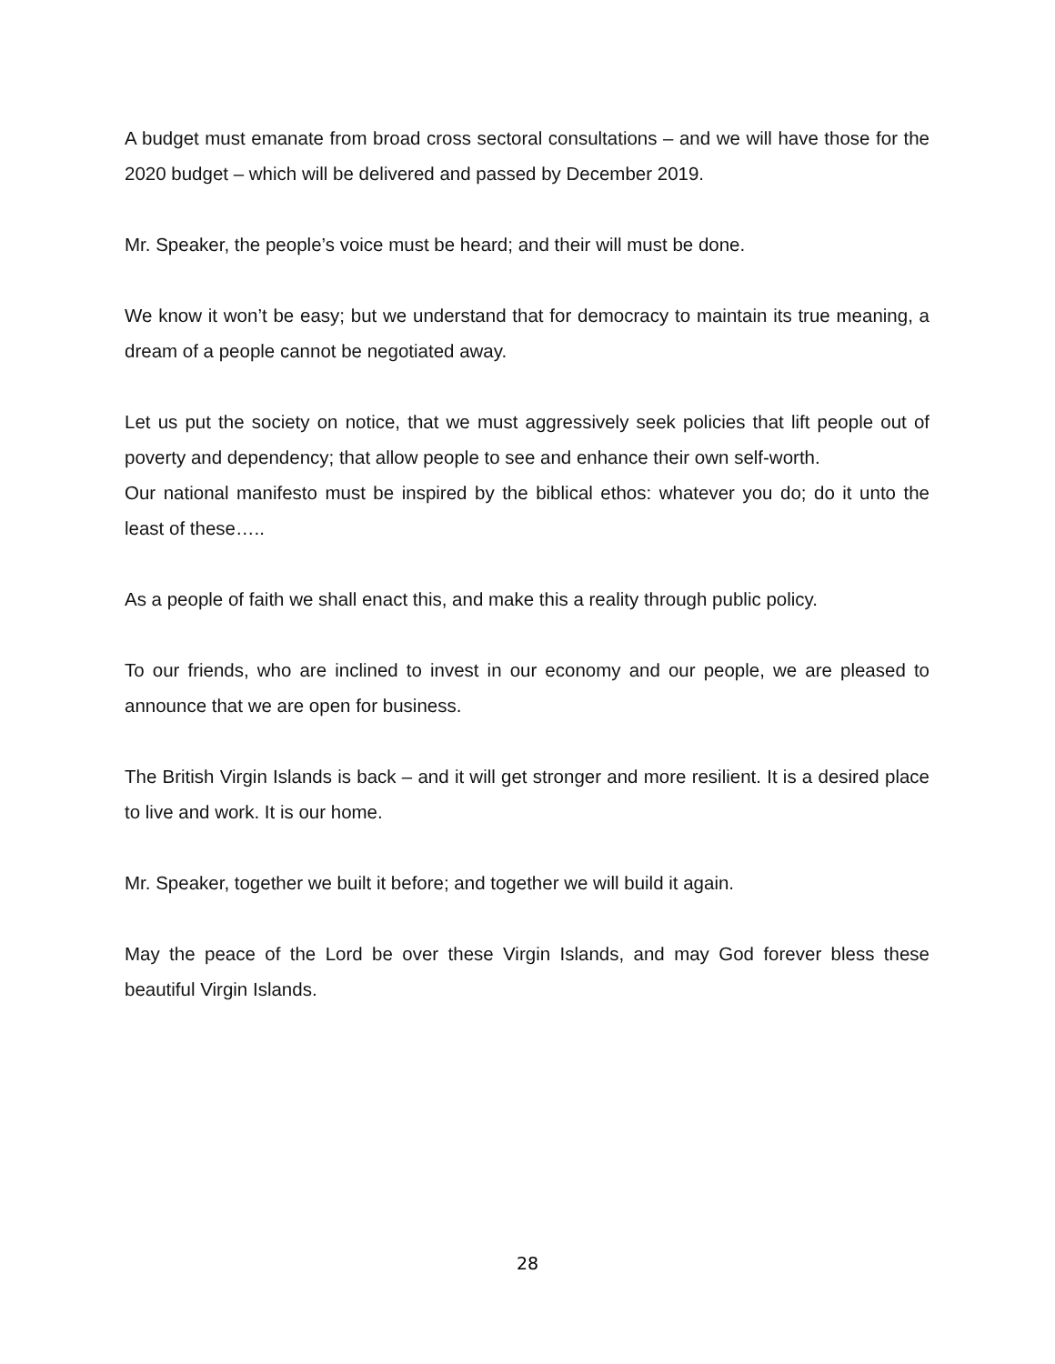A budget must emanate from broad cross sectoral consultations – and we will have those for the 2020 budget – which will be delivered and passed by December 2019.
Mr. Speaker, the people’s voice must be heard; and their will must be done.
We know it won’t be easy; but we understand that for democracy to maintain its true meaning, a dream of a people cannot be negotiated away.
Let us put the society on notice, that we must aggressively seek policies that lift people out of poverty and dependency; that allow people to see and enhance their own self-worth.
Our national manifesto must be inspired by the biblical ethos: whatever you do; do it unto the least of these…..
As a people of faith we shall enact this, and make this a reality through public policy.
To our friends, who are inclined to invest in our economy and our people, we are pleased to announce that we are open for business.
The British Virgin Islands is back – and it will get stronger and more resilient. It is a desired place to live and work. It is our home.
Mr. Speaker, together we built it before; and together we will build it again.
May the peace of the Lord be over these Virgin Islands, and may God forever bless these beautiful Virgin Islands.
28